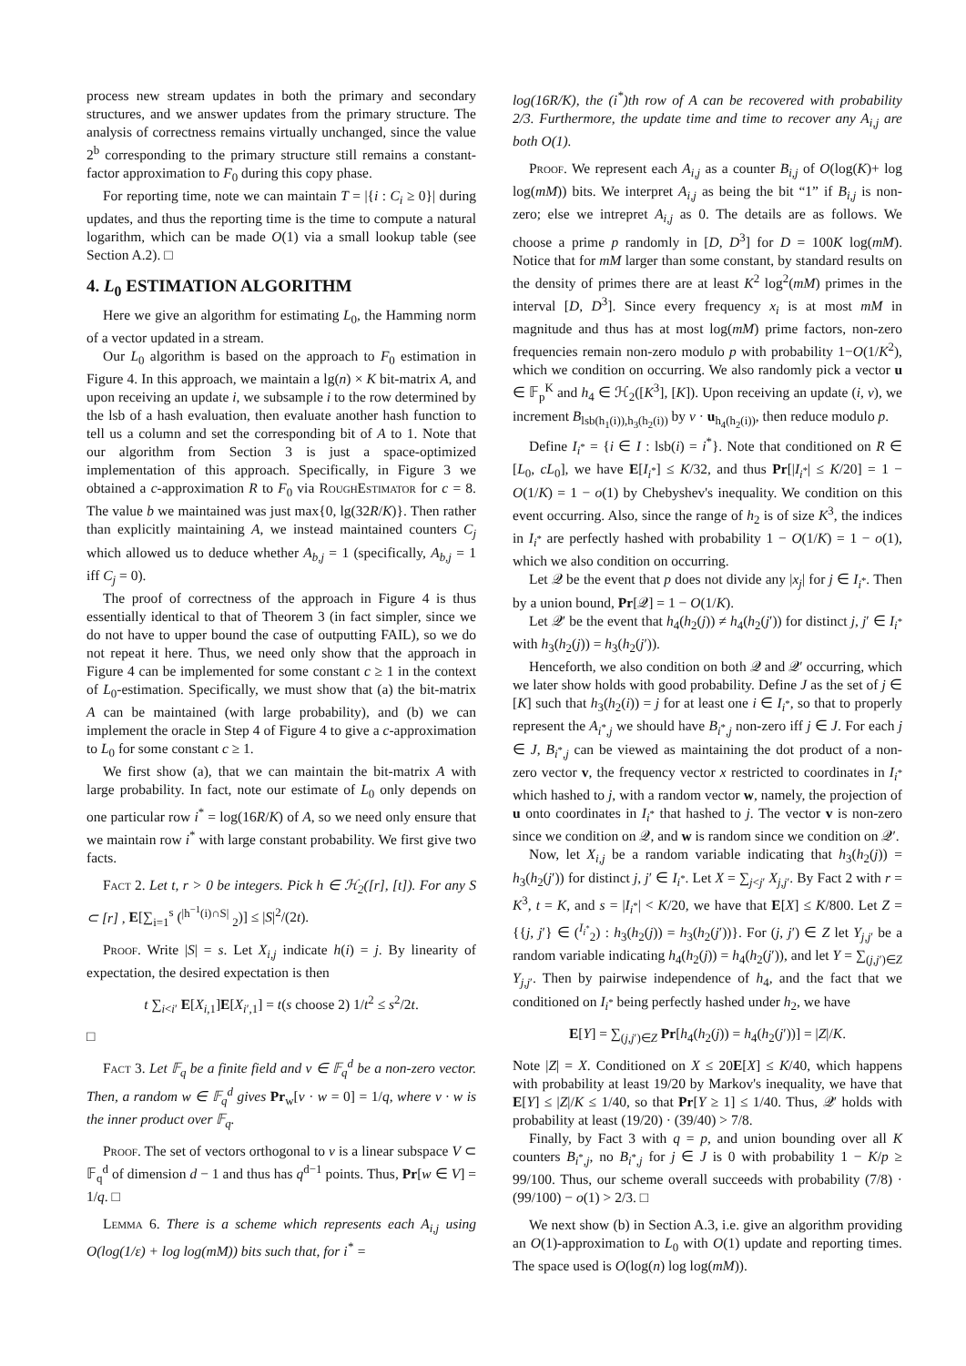process new stream updates in both the primary and secondary structures, and we answer updates from the primary structure. The analysis of correctness remains virtually unchanged, since the value 2<sup>b</sup> corresponding to the primary structure still remains a constant-factor approximation to F<sub>0</sub> during this copy phase.
For reporting time, note we can maintain T = |{i : C<sub>i</sub> ≥ 0}| during updates, and thus the reporting time is the time to compute a natural logarithm, which can be made O(1) via a small lookup table (see Section A.2). □
4. L<sub>0</sub> ESTIMATION ALGORITHM
Here we give an algorithm for estimating L<sub>0</sub>, the Hamming norm of a vector updated in a stream.
Our L<sub>0</sub> algorithm is based on the approach to F<sub>0</sub> estimation in Figure 4. In this approach, we maintain a lg(n) × K bit-matrix A, and upon receiving an update i, we subsample i to the row determined by the lsb of a hash evaluation, then evaluate another hash function to tell us a column and set the corresponding bit of A to 1. Note that our algorithm from Section 3 is just a space-optimized implementation of this approach. Specifically, in Figure 3 we obtained a c-approximation R to F<sub>0</sub> via RoughEstimator for c = 8. The value b we maintained was just max{0, lg(32R/K)}. Then rather than explicitly maintaining A, we instead maintained counters C<sub>j</sub> which allowed us to deduce whether A<sub>b,j</sub> = 1 (specifically, A<sub>b,j</sub> = 1 iff C<sub>j</sub> = 0).
The proof of correctness of the approach in Figure 4 is thus essentially identical to that of Theorem 3 (in fact simpler, since we do not have to upper bound the case of outputting FAIL), so we do not repeat it here. Thus, we need only show that the approach in Figure 4 can be implemented for some constant c ≥ 1 in the context of L<sub>0</sub>-estimation. Specifically, we must show that (a) the bit-matrix A can be maintained (with large probability), and (b) we can implement the oracle in Step 4 of Figure 4 to give a c-approximation to L<sub>0</sub> for some constant c ≥ 1.
We first show (a), that we can maintain the bit-matrix A with large probability. In fact, note our estimate of L<sub>0</sub> only depends on one particular row i<sup>*</sup> = log(16R/K) of A, so we need only ensure that we maintain row i<sup>*</sup> with large constant probability. We first give two facts.
Fact 2. Let t, r > 0 be integers. Pick h ∈ ℋ<sub>2</sub>([r], [t]). For any S ⊂ [r] , E[∑<sub>i=1</sub><sup>s</sup> (<sup>|h<sup>−1</sup>(i)∩S|</sup> <sub>2</sub>)] ≤ |S|<sup>2</sup>/(2t).
Proof. Write |S| = s. Let X<sub>i,j</sub> indicate h(i) = j. By linearity of expectation, the desired expectation is then
t ∑<sub>i<i′</sub> E[X<sub>i,1</sub>]E[X<sub>i′,1</sub>] = t(s choose 2) 1/t<sup>2</sup> ≤ s<sup>2</sup>/2t.
□
Fact 3. Let 𝔽<sub>q</sub> be a finite field and v ∈ 𝔽<sub>q</sub><sup>d</sup> be a non-zero vector. Then, a random w ∈ 𝔽<sub>q</sub><sup>d</sup> gives Pr<sub>w</sub>[v · w = 0] = 1/q, where v · w is the inner product over 𝔽<sub>q</sub>.
Proof. The set of vectors orthogonal to v is a linear subspace V ⊂ 𝔽<sub>q</sub><sup>d</sup> of dimension d − 1 and thus has q<sup>d−1</sup> points. Thus, Pr[w ∈ V] = 1/q. □
Lemma 6. There is a scheme which represents each A<sub>i,j</sub> using O(log(1/ε) + log log(mM)) bits such that, for i<sup>*</sup> =
log(16R/K), the (i<sup>*</sup>)th row of A can be recovered with probability 2/3. Furthermore, the update time and time to recover any A<sub>i,j</sub> are both O(1).
Proof. We represent each A<sub>i,j</sub> as a counter B<sub>i,j</sub> of O(log(K)+ log log(mM)) bits. We interpret A<sub>i,j</sub> as being the bit “1” if B<sub>i,j</sub> is non-zero; else we intrepret A<sub>i,j</sub> as 0. The details are as follows. We choose a prime p randomly in [D, D<sup>3</sup>] for D = 100K log(mM). Notice that for mM larger than some constant, by standard results on the density of primes there are at least K<sup>2</sup> log<sup>2</sup>(mM) primes in the interval [D, D<sup>3</sup>]. Since every frequency x<sub>i</sub> is at most mM in magnitude and thus has at most log(mM) prime factors, non-zero frequencies remain non-zero modulo p with probability 1−O(1/K<sup>2</sup>), which we condition on occurring. We also randomly pick a vector u ∈ 𝔽<sub>p</sub><sup>K</sup> and h<sub>4</sub> ∈ ℋ<sub>2</sub>([K<sup>3</sup>], [K]). Upon receiving an update (i, v), we increment B<sub>lsb(h<sub>1</sub>(i)),h<sub>3</sub>(h<sub>2</sub>(i))</sub> by v · u<sub>h<sub>4</sub>(h<sub>2</sub>(i))</sub>, then reduce modulo p.
Define I<sub>i<sup>*</sup></sub> = {i ∈ I : lsb(i) = i<sup>*</sup>}. Note that conditioned on R ∈ [L<sub>0</sub>, cL<sub>0</sub>], we have E[I<sub>i<sup>*</sup></sub>] ≤ K/32, and thus Pr[|I<sub>i<sup>*</sup></sub>| ≤ K/20] = 1 − O(1/K) = 1 − o(1) by Chebyshev's inequality. We condition on this event occurring. Also, since the range of h<sub>2</sub> is of size K<sup>3</sup>, the indices in I<sub>i<sup>*</sup></sub> are perfectly hashed with probability 1 − O(1/K) = 1 − o(1), which we also condition on occurring.
Let 𝒬 be the event that p does not divide any |x<sub>j</sub>| for j ∈ I<sub>i<sup>*</sup></sub>. Then by a union bound, Pr[𝒬] = 1 − O(1/K).
Let 𝒬′ be the event that h<sub>4</sub>(h<sub>2</sub>(j)) ≠ h<sub>4</sub>(h<sub>2</sub>(j′)) for distinct j, j′ ∈ I<sub>i<sup>*</sup></sub> with h<sub>3</sub>(h<sub>2</sub>(j)) = h<sub>3</sub>(h<sub>2</sub>(j′)).
Henceforth, we also condition on both 𝒬 and 𝒬′ occurring, which we later show holds with good probability. Define J as the set of j ∈ [K] such that h<sub>3</sub>(h<sub>2</sub>(i)) = j for at least one i ∈ I<sub>i<sup>*</sup></sub>, so that to properly represent the A<sub>i<sup>*</sup>,j</sub> we should have B<sub>i<sup>*</sup>,j</sub> non-zero iff j ∈ J. For each j ∈ J, B<sub>i<sup>*</sup>,j</sub> can be viewed as maintaining the dot product of a non-zero vector v, the frequency vector x restricted to coordinates in I<sub>i<sup>*</sup></sub> which hashed to j, with a random vector w, namely, the projection of u onto coordinates in I<sub>i<sup>*</sup></sub> that hashed to j. The vector v is non-zero since we condition on 𝒬, and w is random since we condition on 𝒬′.
Now, let X<sub>i,j</sub> be a random variable indicating that h<sub>3</sub>(h<sub>2</sub>(j)) = h<sub>3</sub>(h<sub>2</sub>(j′)) for distinct j, j′ ∈ I<sub>i<sup>*</sup></sub>. Let X = ∑<sub>j<j′</sub> X<sub>j,j′</sub>. By Fact 2 with r = K<sup>3</sup>, t = K, and s = |I<sub>i<sup>*</sup></sub>| < K/20, we have that E[X] ≤ K/800. Let Z = {{j, j′} ∈ (<sup>I<sub>i<sup>*</sup></sub></sup><sub>2</sub>) : h<sub>3</sub>(h<sub>2</sub>(j)) = h<sub>3</sub>(h<sub>2</sub>(j′))}. For (j, j′) ∈ Z let Y<sub>j,j′</sub> be a random variable indicating h<sub>4</sub>(h<sub>2</sub>(j)) = h<sub>4</sub>(h<sub>2</sub>(j′)), and let Y = ∑<sub>(j,j′)∈Z</sub> Y<sub>j,j′</sub>. Then by pairwise independence of h<sub>4</sub>, and the fact that we conditioned on I<sub>i<sup>*</sup></sub> being perfectly hashed under h<sub>2</sub>, we have
E[Y] = ∑<sub>(j,j′)∈Z</sub> Pr[h<sub>4</sub>(h<sub>2</sub>(j)) = h<sub>4</sub>(h<sub>2</sub>(j′))] = |Z|/K.
Note |Z| = X. Conditioned on X ≤ 20E[X] ≤ K/40, which happens with probability at least 19/20 by Markov's inequality, we have that E[Y] ≤ |Z|/K ≤ 1/40, so that Pr[Y ≥ 1] ≤ 1/40. Thus, 𝒬′ holds with probability at least (19/20) · (39/40) > 7/8.
Finally, by Fact 3 with q = p, and union bounding over all K counters B<sub>i<sup>*</sup>,j</sub>, no B<sub>i<sup>*</sup>,j</sub> for j ∈ J is 0 with probability 1 − K/p ≥ 99/100. Thus, our scheme overall succeeds with probability (7/8) · (99/100) − o(1) > 2/3. □
We next show (b) in Section A.3, i.e. give an algorithm providing an O(1)-approximation to L<sub>0</sub> with O(1) update and reporting times. The space used is O(log(n) log log(mM)).